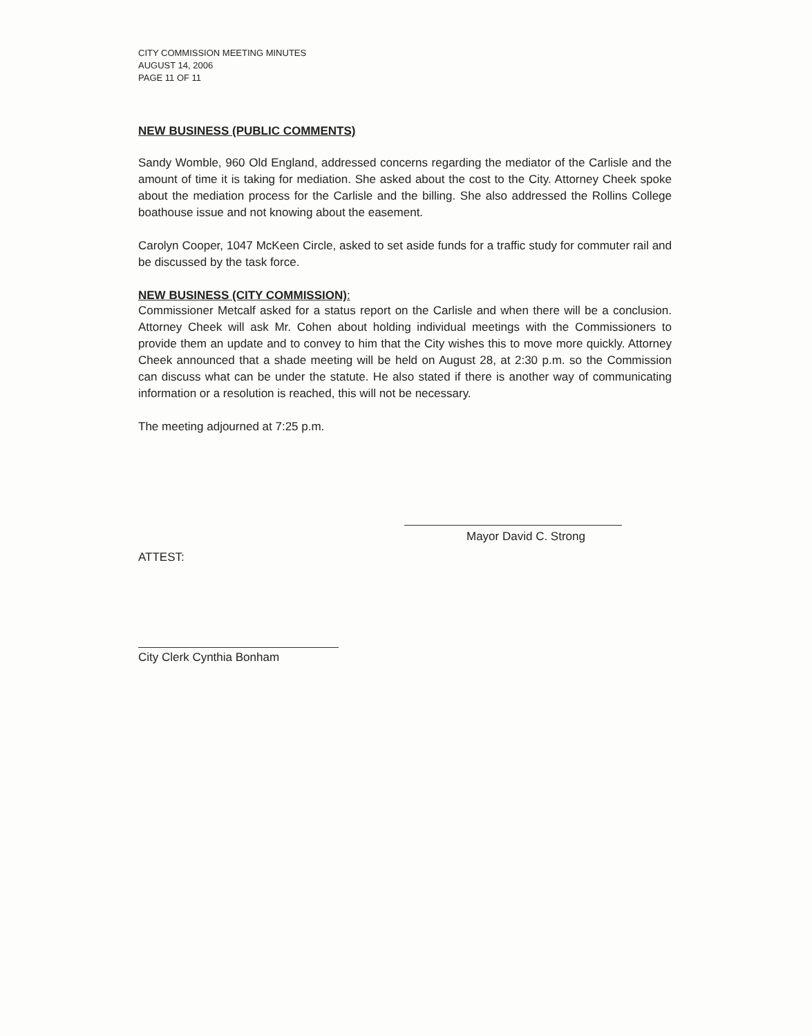CITY COMMISSION MEETING MINUTES
AUGUST 14, 2006
PAGE 11 OF 11
NEW BUSINESS (PUBLIC COMMENTS)
Sandy Womble, 960 Old England, addressed concerns regarding the mediator of the Carlisle and the amount of time it is taking for mediation. She asked about the cost to the City. Attorney Cheek spoke about the mediation process for the Carlisle and the billing. She also addressed the Rollins College boathouse issue and not knowing about the easement.
Carolyn Cooper, 1047 McKeen Circle, asked to set aside funds for a traffic study for commuter rail and be discussed by the task force.
NEW BUSINESS (CITY COMMISSION):
Commissioner Metcalf asked for a status report on the Carlisle and when there will be a conclusion. Attorney Cheek will ask Mr. Cohen about holding individual meetings with the Commissioners to provide them an update and to convey to him that the City wishes this to move more quickly. Attorney Cheek announced that a shade meeting will be held on August 28, at 2:30 p.m. so the Commission can discuss what can be under the statute. He also stated if there is another way of communicating information or a resolution is reached, this will not be necessary.
The meeting adjourned at 7:25 p.m.
Mayor David C. Strong
ATTEST:
City Clerk Cynthia Bonham